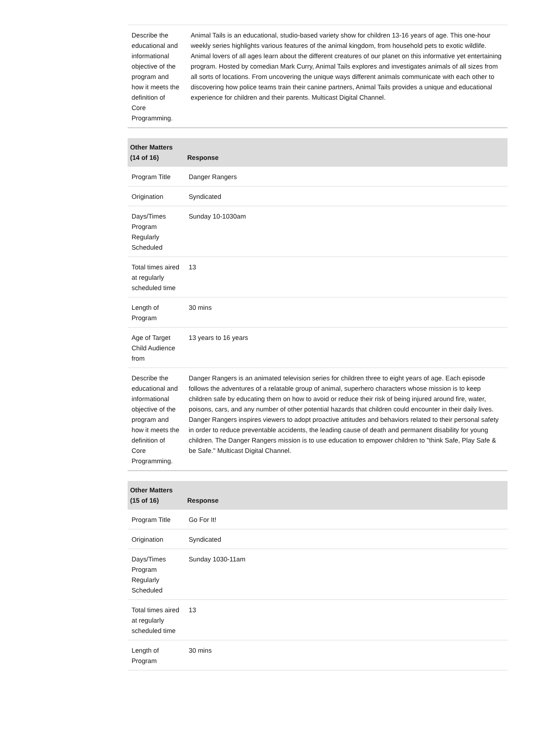| Describe the educational and informational objective of the program and how it meets the definition of Core Programming. | Animal Tails is an educational, studio-based variety show for children 13-16 years of age. This one-hour weekly series highlights various features of the animal kingdom, from household pets to exotic wildlife. Animal lovers of all ages learn about the different creatures of our planet on this informative yet entertaining program. Hosted by comedian Mark Curry, Animal Tails explores and investigates animals of all sizes from all sorts of locations. From uncovering the unique ways different animals communicate with each other to discovering how police teams train their canine partners, Animal Tails provides a unique and educational experience for children and their parents. Multicast Digital Channel. |
| Other Matters (14 of 16) | Response |
| --- | --- |
| Program Title | Danger Rangers |
| Origination | Syndicated |
| Days/Times Program Regularly Scheduled | Sunday 10-1030am |
| Total times aired at regularly scheduled time | 13 |
| Length of Program | 30 mins |
| Age of Target Child Audience from | 13 years to 16 years |
| Describe the educational and informational objective of the program and how it meets the definition of Core Programming. | Danger Rangers is an animated television series for children three to eight years of age. Each episode follows the adventures of a relatable group of animal, superhero characters whose mission is to keep children safe by educating them on how to avoid or reduce their risk of being injured around fire, water, poisons, cars, and any number of other potential hazards that children could encounter in their daily lives. Danger Rangers inspires viewers to adopt proactive attitudes and behaviors related to their personal safety in order to reduce preventable accidents, the leading cause of death and permanent disability for young children. The Danger Rangers mission is to use education to empower children to "think Safe, Play Safe & be Safe." Multicast Digital Channel. |
| Other Matters (15 of 16) | Response |
| --- | --- |
| Program Title | Go For It! |
| Origination | Syndicated |
| Days/Times Program Regularly Scheduled | Sunday 1030-11am |
| Total times aired at regularly scheduled time | 13 |
| Length of Program | 30 mins |